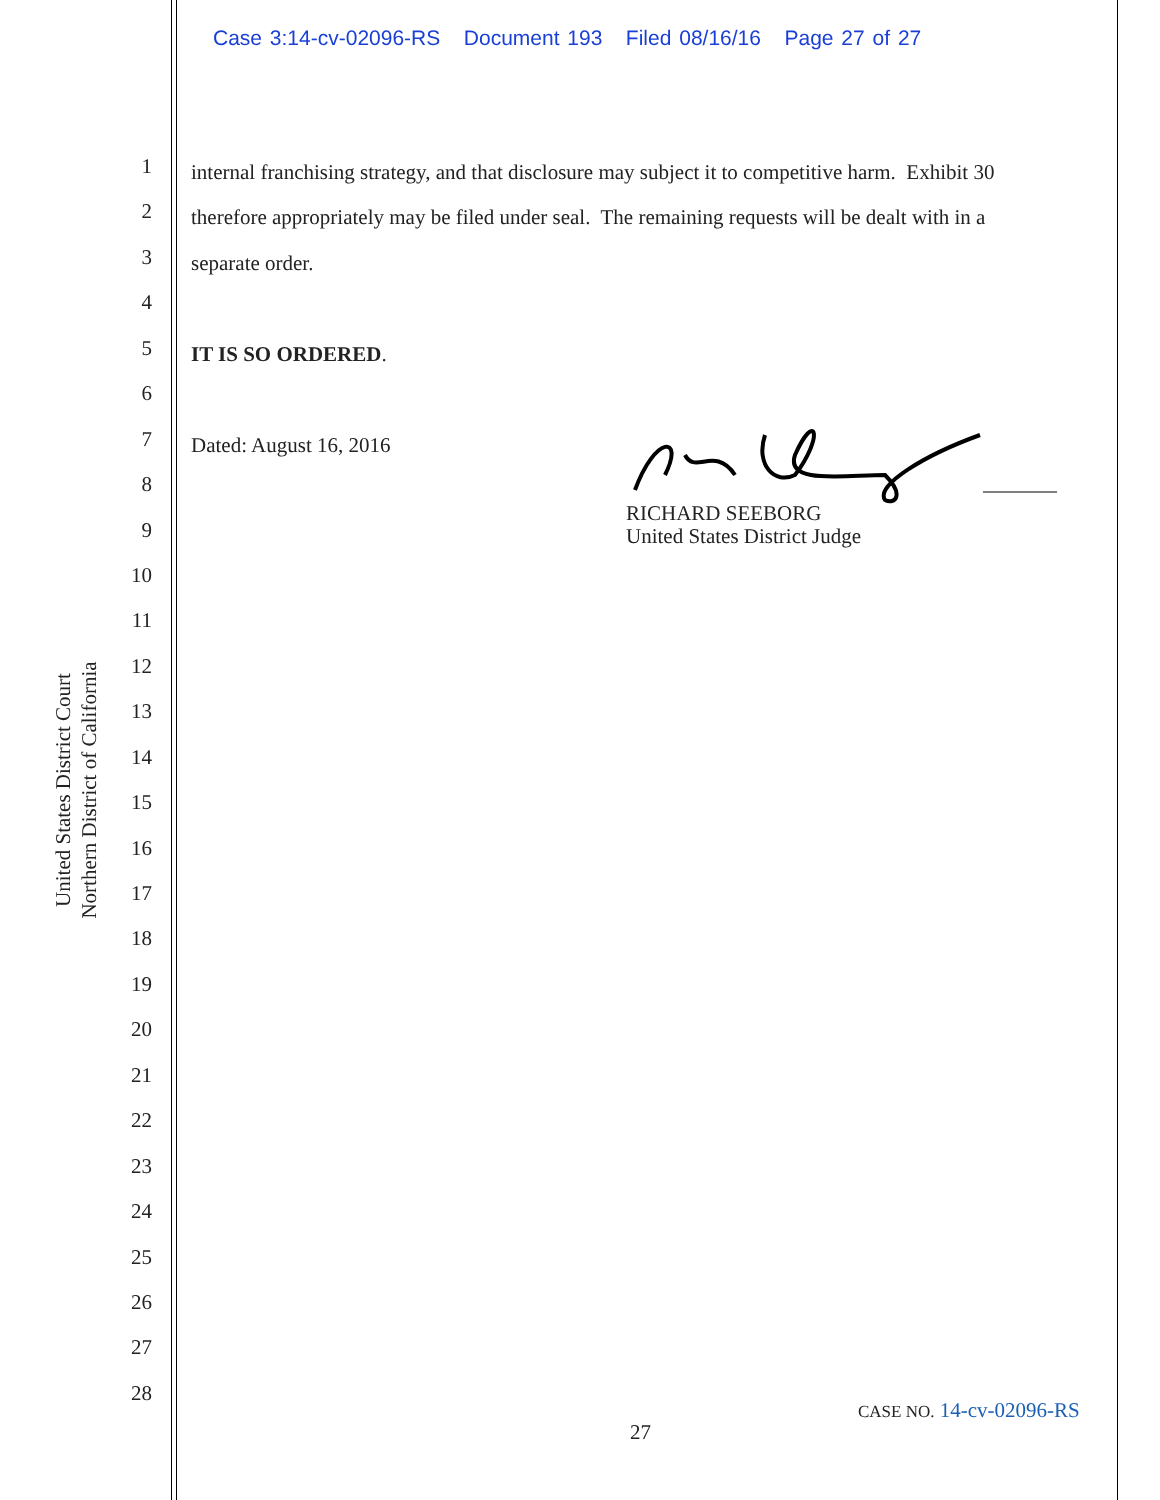Case 3:14-cv-02096-RS Document 193 Filed 08/16/16 Page 27 of 27
United States District Court
Northern District of California
1
2
3
4
5
6
7
8
9
10
11
12
13
14
15
16
17
18
19
20
21
22
23
24
25
26
27
28
internal franchising strategy, and that disclosure may subject it to competitive harm. Exhibit 30
therefore appropriately may be filed under seal. The remaining requests will be dealt with in a
separate order.
IT IS SO ORDERED.
Dated: August 16, 2016
RICHARD SEEBORG
United States District Judge
CASE NO. 14-cv-02096-RS
27